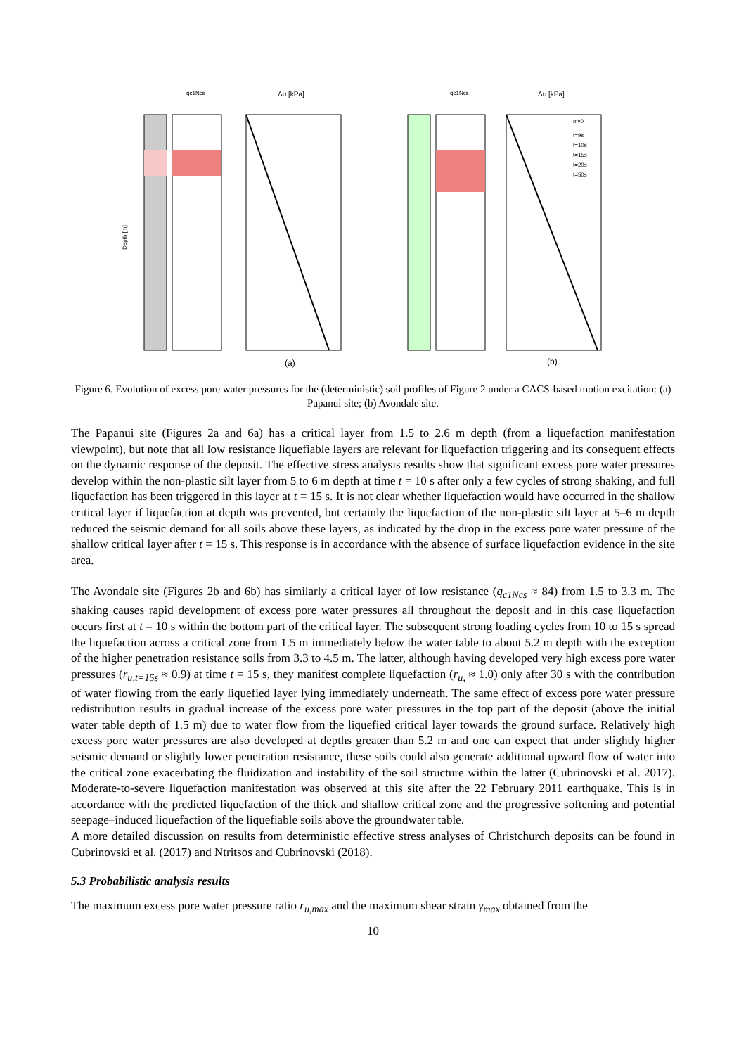qc1Ncs
Δu [kPa]
qc1Ncs
Δu [kPa]
Depth [m]
σ'v0
t=9s
t=10s
t=15s
t=20s
t=50s
(a)
(b)
Figure 6. Evolution of excess pore water pressures for the (deterministic) soil profiles of Figure 2 under a CACS-based motion excitation: (a) Papanui site; (b) Avondale site.
The Papanui site (Figures 2a and 6a) has a critical layer from 1.5 to 2.6 m depth (from a liquefaction manifestation viewpoint), but note that all low resistance liquefiable layers are relevant for liquefaction triggering and its consequent effects on the dynamic response of the deposit. The effective stress analysis results show that significant excess pore water pressures develop within the non-plastic silt layer from 5 to 6 m depth at time t = 10 s after only a few cycles of strong shaking, and full liquefaction has been triggered in this layer at t = 15 s. It is not clear whether liquefaction would have occurred in the shallow critical layer if liquefaction at depth was prevented, but certainly the liquefaction of the non-plastic silt layer at 5–6 m depth reduced the seismic demand for all soils above these layers, as indicated by the drop in the excess pore water pressure of the shallow critical layer after t = 15 s. This response is in accordance with the absence of surface liquefaction evidence in the site area.
The Avondale site (Figures 2b and 6b) has similarly a critical layer of low resistance (q<sub>c1Ncs</sub> ≈ 84) from 1.5 to 3.3 m. The shaking causes rapid development of excess pore water pressures all throughout the deposit and in this case liquefaction occurs first at t = 10 s within the bottom part of the critical layer. The subsequent strong loading cycles from 10 to 15 s spread the liquefaction across a critical zone from 1.5 m immediately below the water table to about 5.2 m depth with the exception of the higher penetration resistance soils from 3.3 to 4.5 m. The latter, although having developed very high excess pore water pressures (r<sub>u,t=15s</sub> ≈ 0.9) at time t = 15 s, they manifest complete liquefaction (r<sub>u,</sub> ≈ 1.0) only after 30 s with the contribution of water flowing from the early liquefied layer lying immediately underneath. The same effect of excess pore water pressure redistribution results in gradual increase of the excess pore water pressures in the top part of the deposit (above the initial water table depth of 1.5 m) due to water flow from the liquefied critical layer towards the ground surface. Relatively high excess pore water pressures are also developed at depths greater than 5.2 m and one can expect that under slightly higher seismic demand or slightly lower penetration resistance, these soils could also generate additional upward flow of water into the critical zone exacerbating the fluidization and instability of the soil structure within the latter (Cubrinovski et al. 2017). Moderate-to-severe liquefaction manifestation was observed at this site after the 22 February 2011 earthquake. This is in accordance with the predicted liquefaction of the thick and shallow critical zone and the progressive softening and potential seepage–induced liquefaction of the liquefiable soils above the groundwater table.
A more detailed discussion on results from deterministic effective stress analyses of Christchurch deposits can be found in Cubrinovski et al. (2017) and Ntritsos and Cubrinovski (2018).
5.3 Probabilistic analysis results
The maximum excess pore water pressure ratio r<sub>u,max</sub> and the maximum shear strain γ<sub>max</sub> obtained from the
10